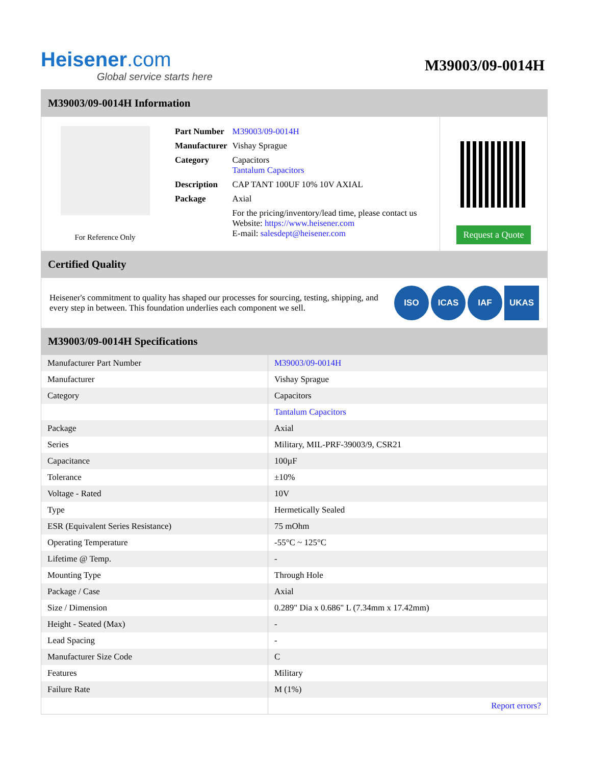Heisener.com
Global service starts here
M39003/09-0014H
M39003/09-0014H Information
For Reference Only
| Part Number | M39003/09-0014H |
| Manufacturer | Vishay Sprague |
| Category | Capacitors Tantalum Capacitors |
| Description | CAP TANT 100UF 10% 10V AXIAL |
| Package | Axial |
| | For the pricing/inventory/lead time, please contact us Website: https://www.heisener.com E-mail: salesdept@heisener.com |
Request a Quote
Certified Quality
Heisener's commitment to quality has shaped our processes for sourcing, testing, shipping, and every step in between. This foundation underlies each component we sell.
ISO ICAS IAF UKAS
M39003/09-0014H Specifications
| Manufacturer Part Number | M39003/09-0014H |
| Manufacturer | Vishay Sprague |
| Category | Capacitors |
| | Tantalum Capacitors |
| Package | Axial |
| Series | Military, MIL-PRF-39003/9, CSR21 |
| Capacitance | 100µF |
| Tolerance | ±10% |
| Voltage - Rated | 10V |
| Type | Hermetically Sealed |
| ESR (Equivalent Series Resistance) | 75 mOhm |
| Operating Temperature | -55°C ~ 125°C |
| Lifetime @ Temp. | - |
| Mounting Type | Through Hole |
| Package / Case | Axial |
| Size / Dimension | 0.289" Dia x 0.686" L (7.34mm x 17.42mm) |
| Height - Seated (Max) | - |
| Lead Spacing | - |
| Manufacturer Size Code | C |
| Features | Military |
| Failure Rate | M (1%) |
| | Report errors? |